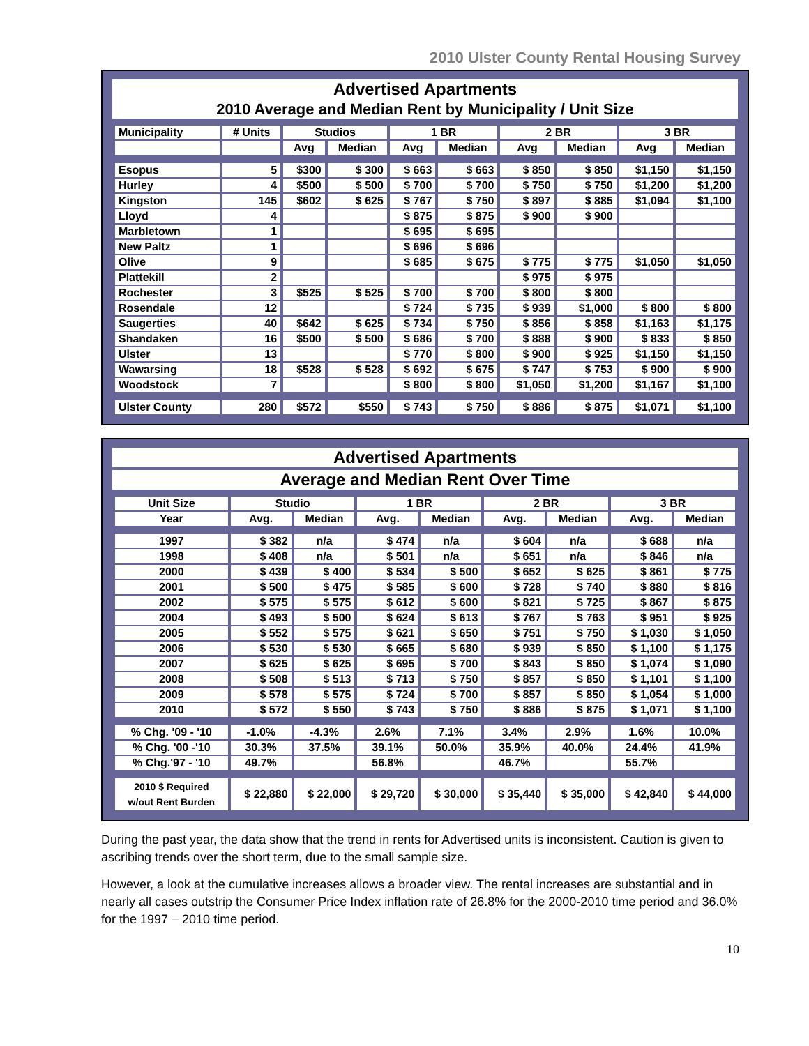2010 Ulster County Rental Housing Survey
Advertised Apartments
2010 Average and Median Rent by Municipality / Unit Size
| Municipality | # Units | Studios | | 1 BR | | 2 BR | | 3 BR | |
| --- | --- | --- | --- | --- | --- | --- | --- | --- | --- |
| | | Avg | Median | Avg | Median | Avg | Median | Avg | Median |
| Esopus | 5 | $300 | $ 300 | $ 663 | $ 663 | $ 850 | $ 850 | $1,150 | $1,150 |
| Hurley | 4 | $500 | $ 500 | $ 700 | $ 700 | $ 750 | $ 750 | $1,200 | $1,200 |
| Kingston | 145 | $602 | $ 625 | $ 767 | $ 750 | $ 897 | $ 885 | $1,094 | $1,100 |
| Lloyd | 4 | | | $ 875 | $ 875 | $ 900 | $ 900 | | |
| Marbletown | 1 | | | $ 695 | $ 695 | | | | |
| New Paltz | 1 | | | $ 696 | $ 696 | | | | |
| Olive | 9 | | | $ 685 | $ 675 | $ 775 | $ 775 | $1,050 | $1,050 |
| Plattekill | 2 | | | | | $ 975 | $ 975 | | |
| Rochester | 3 | $525 | $ 525 | $ 700 | $ 700 | $ 800 | $ 800 | | |
| Rosendale | 12 | | | $ 724 | $ 735 | $ 939 | $1,000 | $ 800 | $ 800 |
| Saugerties | 40 | $642 | $ 625 | $ 734 | $ 750 | $ 856 | $ 858 | $1,163 | $1,175 |
| Shandaken | 16 | $500 | $ 500 | $ 686 | $ 700 | $ 888 | $ 900 | $ 833 | $ 850 |
| Ulster | 13 | | | $ 770 | $ 800 | $ 900 | $ 925 | $1,150 | $1,150 |
| Wawarsing | 18 | $528 | $ 528 | $ 692 | $ 675 | $ 747 | $ 753 | $ 900 | $ 900 |
| Woodstock | 7 | | | $ 800 | $ 800 | $1,050 | $1,200 | $1,167 | $1,100 |
| Ulster County | 280 | $572 | $550 | $ 743 | $ 750 | $ 886 | $ 875 | $1,071 | $1,100 |
Advertised Apartments
Average and Median Rent Over Time
| Unit Size | Studio | | 1 BR | | 2 BR | | 3 BR | |
| --- | --- | --- | --- | --- | --- | --- | --- | --- |
| Year | Avg. | Median | Avg. | Median | Avg. | Median | Avg. | Median |
| 1997 | $ 382 | n/a | $ 474 | n/a | $ 604 | n/a | $ 688 | n/a |
| 1998 | $ 408 | n/a | $ 501 | n/a | $ 651 | n/a | $ 846 | n/a |
| 2000 | $ 439 | $ 400 | $ 534 | $ 500 | $ 652 | $ 625 | $ 861 | $ 775 |
| 2001 | $ 500 | $ 475 | $ 585 | $ 600 | $ 728 | $ 740 | $ 880 | $ 816 |
| 2002 | $ 575 | $ 575 | $ 612 | $ 600 | $ 821 | $ 725 | $ 867 | $ 875 |
| 2004 | $ 493 | $ 500 | $ 624 | $ 613 | $ 767 | $ 763 | $ 951 | $ 925 |
| 2005 | $ 552 | $ 575 | $ 621 | $ 650 | $ 751 | $ 750 | $ 1,030 | $ 1,050 |
| 2006 | $ 530 | $ 530 | $ 665 | $ 680 | $ 939 | $ 850 | $ 1,100 | $ 1,175 |
| 2007 | $ 625 | $ 625 | $ 695 | $ 700 | $ 843 | $ 850 | $ 1,074 | $ 1,090 |
| 2008 | $ 508 | $ 513 | $ 713 | $ 750 | $ 857 | $ 850 | $ 1,101 | $ 1,100 |
| 2009 | $ 578 | $ 575 | $ 724 | $ 700 | $ 857 | $ 850 | $ 1,054 | $ 1,000 |
| 2010 | $ 572 | $ 550 | $ 743 | $ 750 | $ 886 | $ 875 | $ 1,071 | $ 1,100 |
| % Chg. '09 - '10 | -1.0% | -4.3% | 2.6% | 7.1% | 3.4% | 2.9% | 1.6% | 10.0% |
| % Chg. '00 -'10 | 30.3% | 37.5% | 39.1% | 50.0% | 35.9% | 40.0% | 24.4% | 41.9% |
| % Chg.'97 - '10 | 49.7% | | 56.8% | | 46.7% | | 55.7% | |
| 2010 $ Required w/out Rent Burden | $ 22,880 | $ 22,000 | $ 29,720 | $ 30,000 | $ 35,440 | $ 35,000 | $ 42,840 | $ 44,000 |
During the past year, the data show that the trend in rents for Advertised units is inconsistent. Caution is given to ascribing trends over the short term, due to the small sample size.
However, a look at the cumulative increases allows a broader view. The rental increases are substantial and in nearly all cases outstrip the Consumer Price Index inflation rate of 26.8% for the 2000-2010 time period and 36.0% for the 1997 – 2010 time period.
10